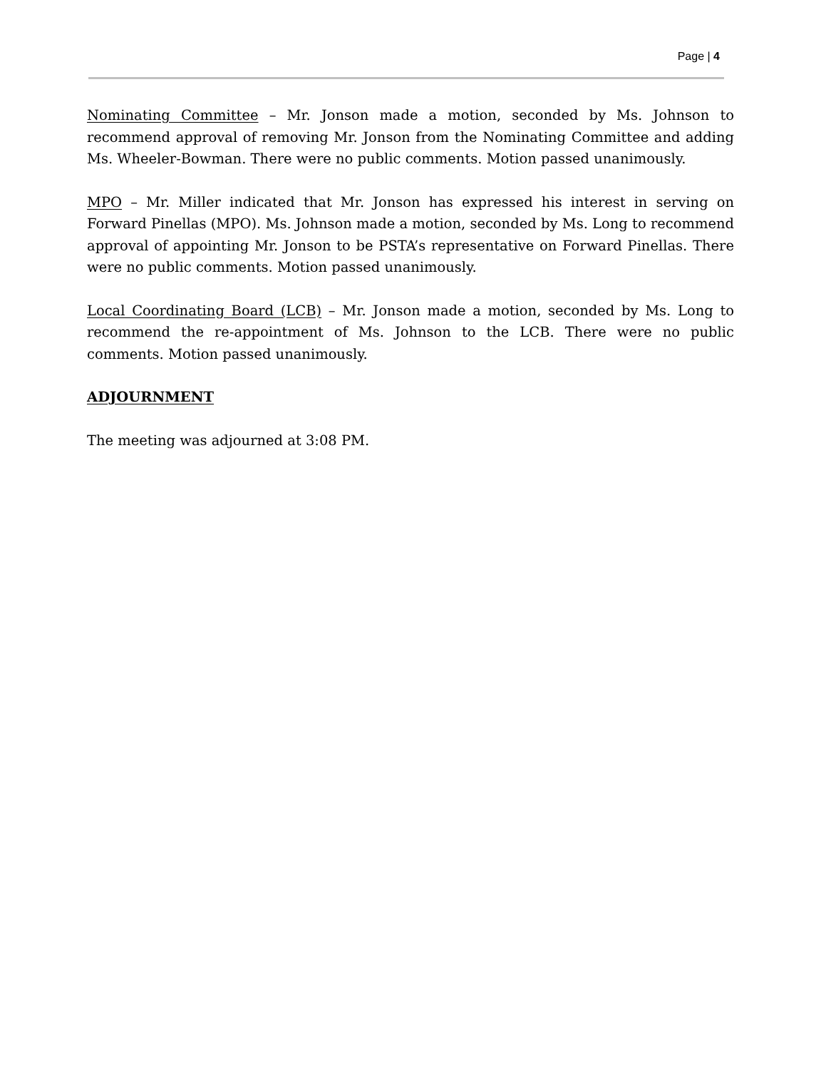Page | 4
Nominating Committee – Mr. Jonson made a motion, seconded by Ms. Johnson to recommend approval of removing Mr. Jonson from the Nominating Committee and adding Ms. Wheeler-Bowman. There were no public comments. Motion passed unanimously.
MPO – Mr. Miller indicated that Mr. Jonson has expressed his interest in serving on Forward Pinellas (MPO). Ms. Johnson made a motion, seconded by Ms. Long to recommend approval of appointing Mr. Jonson to be PSTA’s representative on Forward Pinellas. There were no public comments. Motion passed unanimously.
Local Coordinating Board (LCB) – Mr. Jonson made a motion, seconded by Ms. Long to recommend the re-appointment of Ms. Johnson to the LCB. There were no public comments. Motion passed unanimously.
ADJOURNMENT
The meeting was adjourned at 3:08 PM.